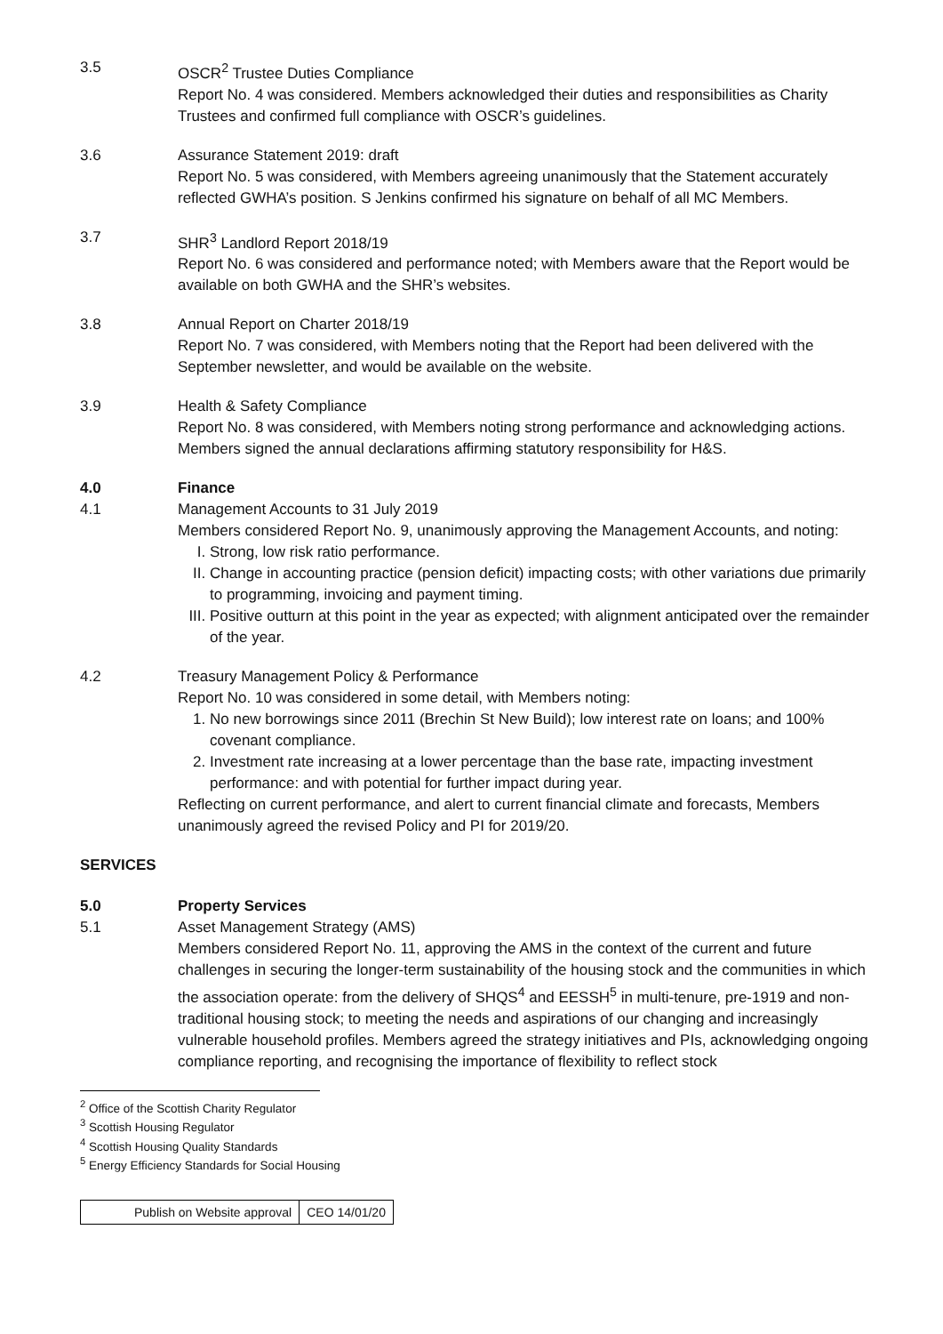3.5 OSCR<sup>2</sup> Trustee Duties Compliance
Report No. 4 was considered. Members acknowledged their duties and responsibilities as Charity Trustees and confirmed full compliance with OSCR’s guidelines.
3.6 Assurance Statement 2019: draft
Report No. 5 was considered, with Members agreeing unanimously that the Statement accurately reflected GWHA’s position. S Jenkins confirmed his signature on behalf of all MC Members.
3.7 SHR<sup>3</sup> Landlord Report 2018/19
Report No. 6 was considered and performance noted; with Members aware that the Report would be available on both GWHA and the SHR’s websites.
3.8 Annual Report on Charter 2018/19
Report No. 7 was considered, with Members noting that the Report had been delivered with the September newsletter, and would be available on the website.
3.9 Health & Safety Compliance
Report No. 8 was considered, with Members noting strong performance and acknowledging actions. Members signed the annual declarations affirming statutory responsibility for H&S.
4.0 Finance
4.1 Management Accounts to 31 July 2019
Members considered Report No. 9, unanimously approving the Management Accounts, and noting:
I. Strong, low risk ratio performance.
II. Change in accounting practice (pension deficit) impacting costs; with other variations due primarily to programming, invoicing and payment timing.
III. Positive outturn at this point in the year as expected; with alignment anticipated over the remainder of the year.
4.2 Treasury Management Policy & Performance
Report No. 10 was considered in some detail, with Members noting:
1. No new borrowings since 2011 (Brechin St New Build); low interest rate on loans; and 100% covenant compliance.
2. Investment rate increasing at a lower percentage than the base rate, impacting investment performance: and with potential for further impact during year.
Reflecting on current performance, and alert to current financial climate and forecasts, Members unanimously agreed the revised Policy and PI for 2019/20.
SERVICES
5.0 Property Services
5.1 Asset Management Strategy (AMS)
Members considered Report No. 11, approving the AMS in the context of the current and future challenges in securing the longer-term sustainability of the housing stock and the communities in which the association operate: from the delivery of SHQS<sup>4</sup> and EESSH<sup>5</sup> in multi-tenure, pre-1919 and non-traditional housing stock; to meeting the needs and aspirations of our changing and increasingly vulnerable household profiles. Members agreed the strategy initiatives and PIs, acknowledging ongoing compliance reporting, and recognising the importance of flexibility to reflect stock
<sup>2</sup> Office of the Scottish Charity Regulator
<sup>3</sup> Scottish Housing Regulator
<sup>4</sup> Scottish Housing Quality Standards
<sup>5</sup> Energy Efficiency Standards for Social Housing
| Publish on Website approval | CEO 14/01/20 |